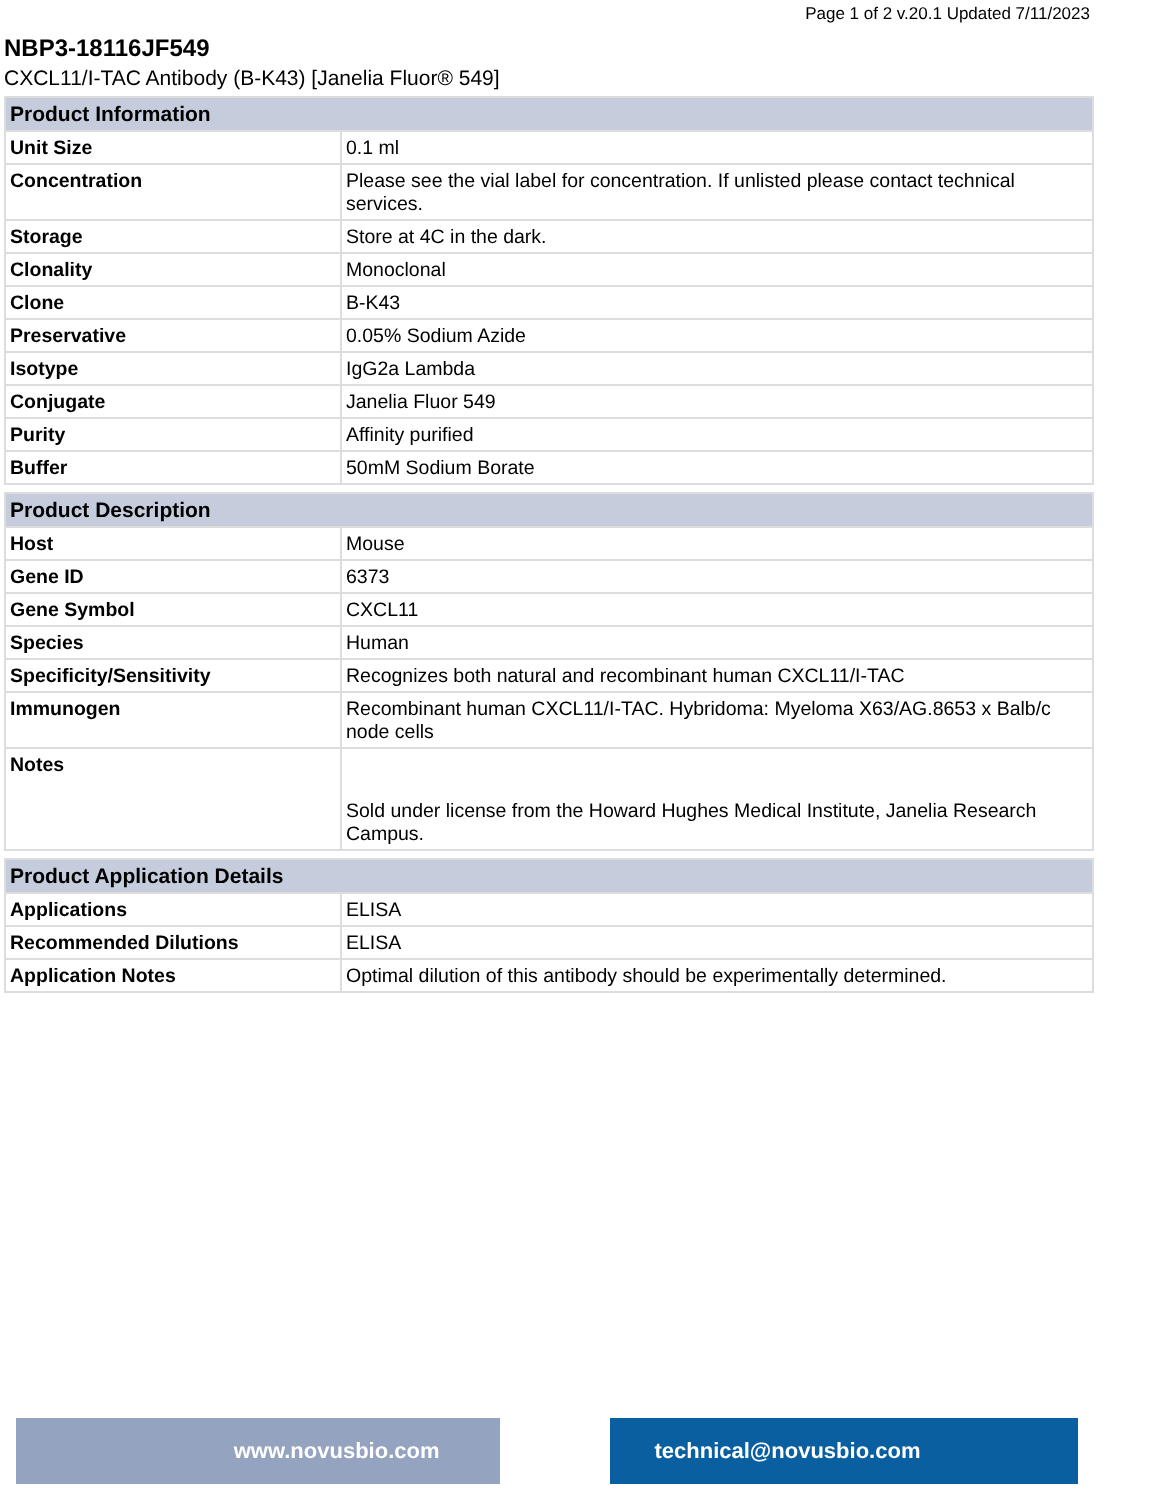Page 1 of 2 v.20.1 Updated 7/11/2023
NBP3-18116JF549
CXCL11/I-TAC Antibody (B-K43) [Janelia Fluor® 549]
| Product Information | |
| --- | --- |
| Unit Size | 0.1 ml |
| Concentration | Please see the vial label for concentration. If unlisted please contact technical services. |
| Storage | Store at 4C in the dark. |
| Clonality | Monoclonal |
| Clone | B-K43 |
| Preservative | 0.05% Sodium Azide |
| Isotype | IgG2a Lambda |
| Conjugate | Janelia Fluor 549 |
| Purity | Affinity purified |
| Buffer | 50mM Sodium Borate |
| Product Description | |
| --- | --- |
| Host | Mouse |
| Gene ID | 6373 |
| Gene Symbol | CXCL11 |
| Species | Human |
| Specificity/Sensitivity | Recognizes both natural and recombinant human CXCL11/I-TAC |
| Immunogen | Recombinant human CXCL11/I-TAC. Hybridoma: Myeloma X63/AG.8653 x Balb/c node cells |
| Notes | Sold under license from the Howard Hughes Medical Institute, Janelia Research Campus. |
| Product Application Details | |
| --- | --- |
| Applications | ELISA |
| Recommended Dilutions | ELISA |
| Application Notes | Optimal dilution of this antibody should be experimentally determined. |
www.novusbio.com technical@novusbio.com